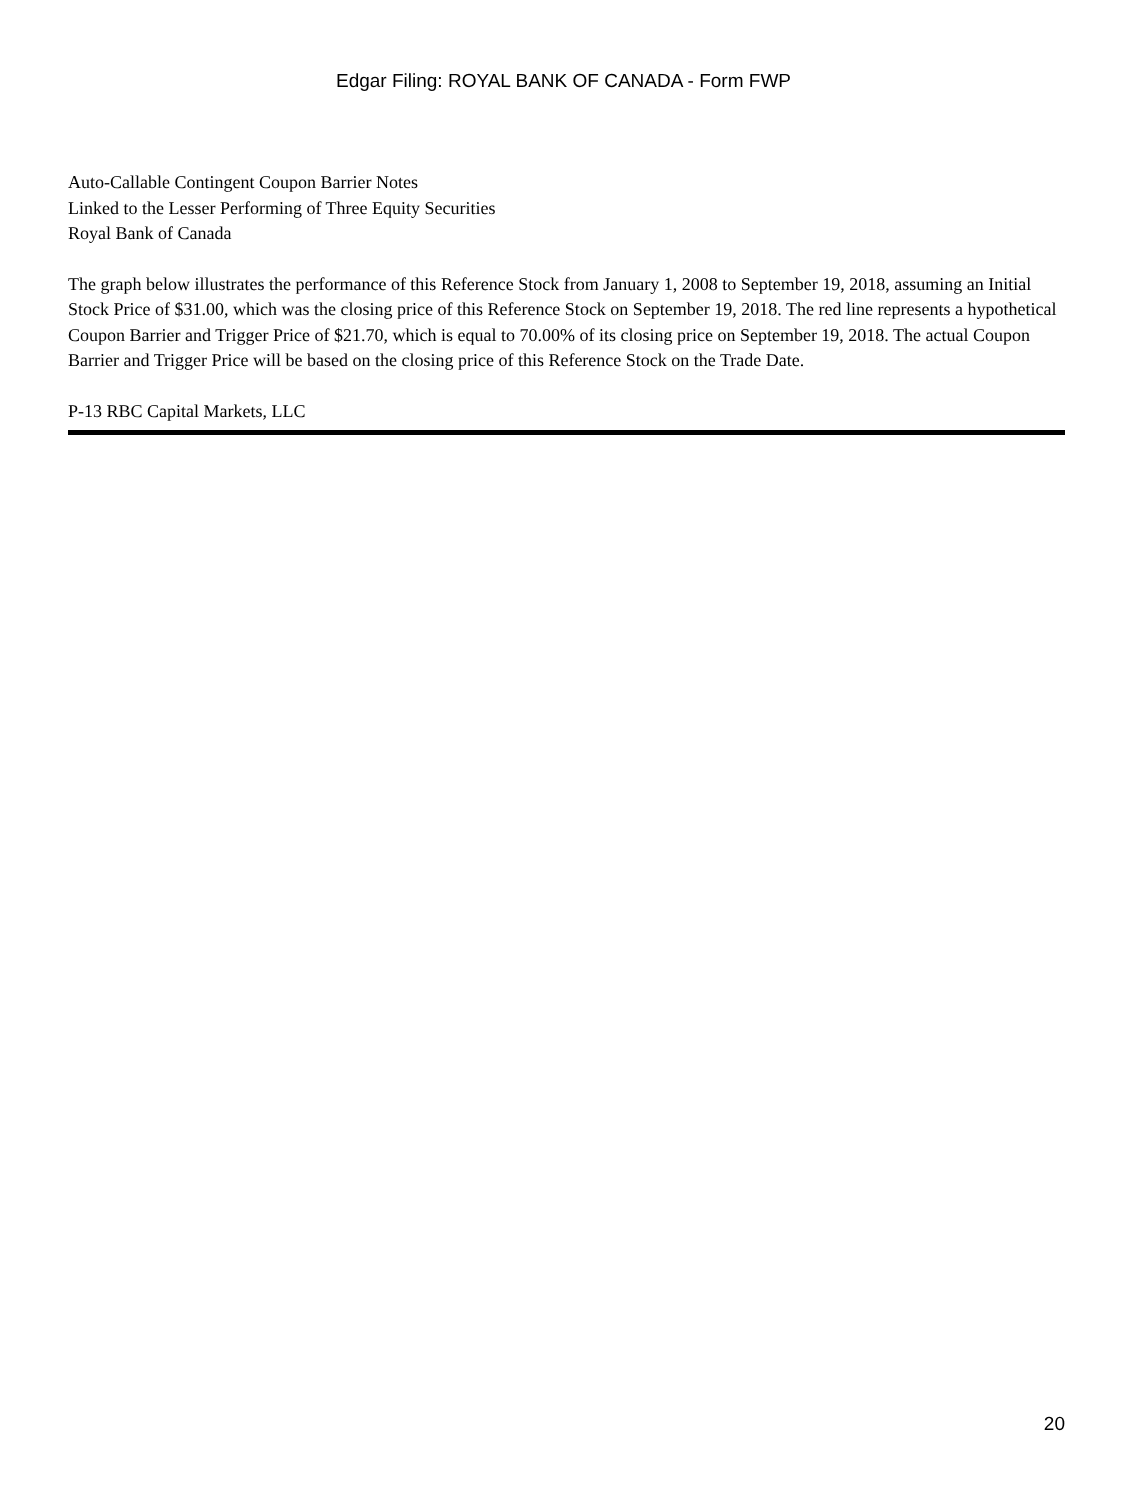Edgar Filing: ROYAL BANK OF CANADA - Form FWP
Auto-Callable Contingent Coupon Barrier Notes
Linked to the Lesser Performing of Three Equity Securities
Royal Bank of Canada
The graph below illustrates the performance of this Reference Stock from January 1, 2008 to September 19, 2018, assuming an Initial Stock Price of $31.00, which was the closing price of this Reference Stock on September 19, 2018. The red line represents a hypothetical Coupon Barrier and Trigger Price of $21.70, which is equal to 70.00% of its closing price on September 19, 2018. The actual Coupon Barrier and Trigger Price will be based on the closing price of this Reference Stock on the Trade Date.
P-13 RBC Capital Markets, LLC
20